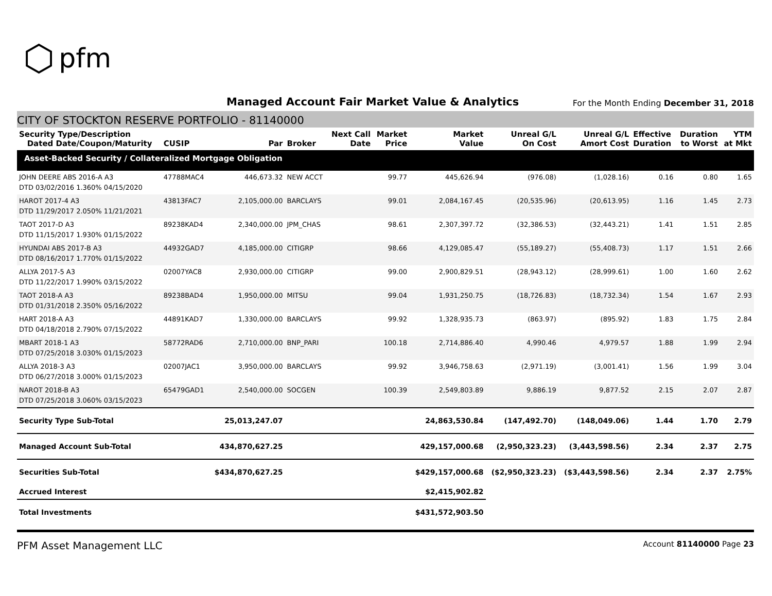⬡ pfm
Managed Account Fair Market Value & Analytics For the Month Ending December 31, 2018
CITY OF STOCKTON RESERVE PORTFOLIO - 81140000
| Security Type/Description Dated Date/Coupon/Maturity | CUSIP | Par | Broker | Next Call Date | Market Price | Market Value | Unreal G/L On Cost | Unreal G/L Amort Cost | Effective Duration | Duration to Worst | YTM at Mkt |
| --- | --- | --- | --- | --- | --- | --- | --- | --- | --- | --- | --- |
| Asset-Backed Security / Collateralized Mortgage Obligation | | | | | | | | | | | |
| JOHN DEERE ABS 2016-A A3 DTD 03/02/2016 1.360% 04/15/2020 | 47788MAC4 | 446,673.32 | NEW ACCT | | 99.77 | 445,626.94 | (976.08) | (1,028.16) | 0.16 | 0.80 | 1.65 |
| HAROT 2017-4 A3 DTD 11/29/2017 2.050% 11/21/2021 | 43813FAC7 | 2,105,000.00 | BARCLAYS | | 99.01 | 2,084,167.45 | (20,535.96) | (20,613.95) | 1.16 | 1.45 | 2.73 |
| TAOT 2017-D A3 DTD 11/15/2017 1.930% 01/15/2022 | 89238KAD4 | 2,340,000.00 | JPM_CHAS | | 98.61 | 2,307,397.72 | (32,386.53) | (32,443.21) | 1.41 | 1.51 | 2.85 |
| HYUNDAI ABS 2017-B A3 DTD 08/16/2017 1.770% 01/15/2022 | 44932GAD7 | 4,185,000.00 | CITIGRP | | 98.66 | 4,129,085.47 | (55,189.27) | (55,408.73) | 1.17 | 1.51 | 2.66 |
| ALLYA 2017-5 A3 DTD 11/22/2017 1.990% 03/15/2022 | 02007YAC8 | 2,930,000.00 | CITIGRP | | 99.00 | 2,900,829.51 | (28,943.12) | (28,999.61) | 1.00 | 1.60 | 2.62 |
| TAOT 2018-A A3 DTD 01/31/2018 2.350% 05/16/2022 | 89238BAD4 | 1,950,000.00 | MITSU | | 99.04 | 1,931,250.75 | (18,726.83) | (18,732.34) | 1.54 | 1.67 | 2.93 |
| HART 2018-A A3 DTD 04/18/2018 2.790% 07/15/2022 | 44891KAD7 | 1,330,000.00 | BARCLAYS | | 99.92 | 1,328,935.73 | (863.97) | (895.92) | 1.83 | 1.75 | 2.84 |
| MBART 2018-1 A3 DTD 07/25/2018 3.030% 01/15/2023 | 58772RAD6 | 2,710,000.00 | BNP_PARI | | 100.18 | 2,714,886.40 | 4,990.46 | 4,979.57 | 1.88 | 1.99 | 2.94 |
| ALLYA 2018-3 A3 DTD 06/27/2018 3.000% 01/15/2023 | 02007JAC1 | 3,950,000.00 | BARCLAYS | | 99.92 | 3,946,758.63 | (2,971.19) | (3,001.41) | 1.56 | 1.99 | 3.04 |
| NAROT 2018-B A3 DTD 07/25/2018 3.060% 03/15/2023 | 65479GAD1 | 2,540,000.00 | SOCGEN | | 100.39 | 2,549,803.89 | 9,886.19 | 9,877.52 | 2.15 | 2.07 | 2.87 |
| Security Type Sub-Total | | 25,013,247.07 | | | | 24,863,530.84 | (147,492.70) | (148,049.06) | 1.44 | 1.70 | 2.79 |
| Managed Account Sub-Total | | 434,870,627.25 | | | | 429,157,000.68 | (2,950,323.23) | (3,443,598.56) | 2.34 | 2.37 | 2.75 |
| Securities Sub-Total | | $434,870,627.25 | | | | $429,157,000.68 | ($2,950,323.23) | ($3,443,598.56) | 2.34 | 2.37 | 2.75% |
| Accrued Interest | | | | | | $2,415,902.82 | | | | | |
| Total Investments | | | | | | $431,572,903.50 | | | | | |
PFM Asset Management LLC Account 81140000 Page 23